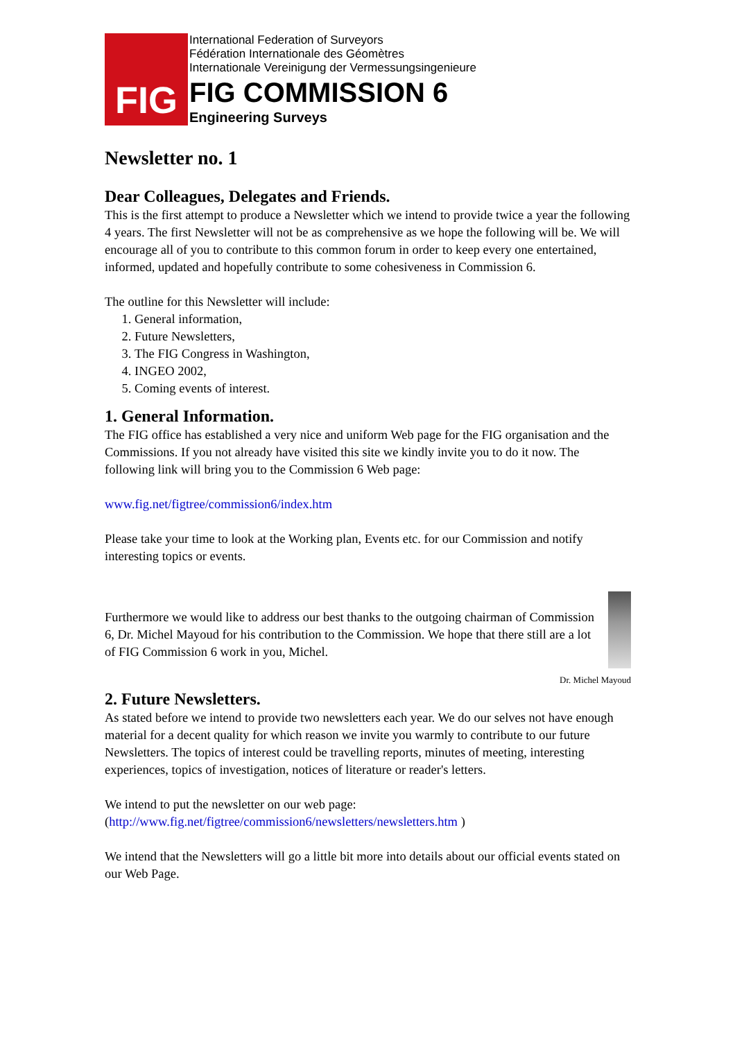FIG
International Federation of Surveyors
Fédération Internationale des Géomètres
Internationale Vereinigung der Vermessungsingenieure
FIG COMMISSION 6
Engineering Surveys
Newsletter no. 1
Dear Colleagues, Delegates and Friends.
This is the first attempt to produce a Newsletter which we intend to provide twice a year the following 4 years. The first Newsletter will not be as comprehensive as we hope the following will be. We will encourage all of you to contribute to this common forum in order to keep every one entertained, informed, updated and hopefully contribute to some cohesiveness in Commission 6.
The outline for this Newsletter will include:
1. General information,
2. Future Newsletters,
3. The FIG Congress in Washington,
4. INGEO 2002,
5. Coming events of interest.
1. General Information.
The FIG office has established a very nice and uniform Web page for the FIG organisation and the Commissions. If you not already have visited this site we kindly invite you to do it now. The following link will bring you to the Commission 6 Web page:
www.fig.net/figtree/commission6/index.htm
Please take your time to look at the Working plan, Events etc. for our Commission and notify interesting topics or events.
Furthermore we would like to address our best thanks to the outgoing chairman of Commission 6, Dr. Michel Mayoud for his contribution to the Commission. We hope that there still are a lot of FIG Commission 6 work in you, Michel.
Dr. Michel Mayoud
2. Future Newsletters.
As stated before we intend to provide two newsletters each year. We do our selves not have enough material for a decent quality for which reason we invite you warmly to contribute to our future Newsletters. The topics of interest could be travelling reports, minutes of meeting, interesting experiences, topics of investigation, notices of literature or reader's letters.
We intend to put the newsletter on our web page:
(http://www.fig.net/figtree/commission6/newsletters/newsletters.htm )
We intend that the Newsletters will go a little bit more into details about our official events stated on our Web Page.